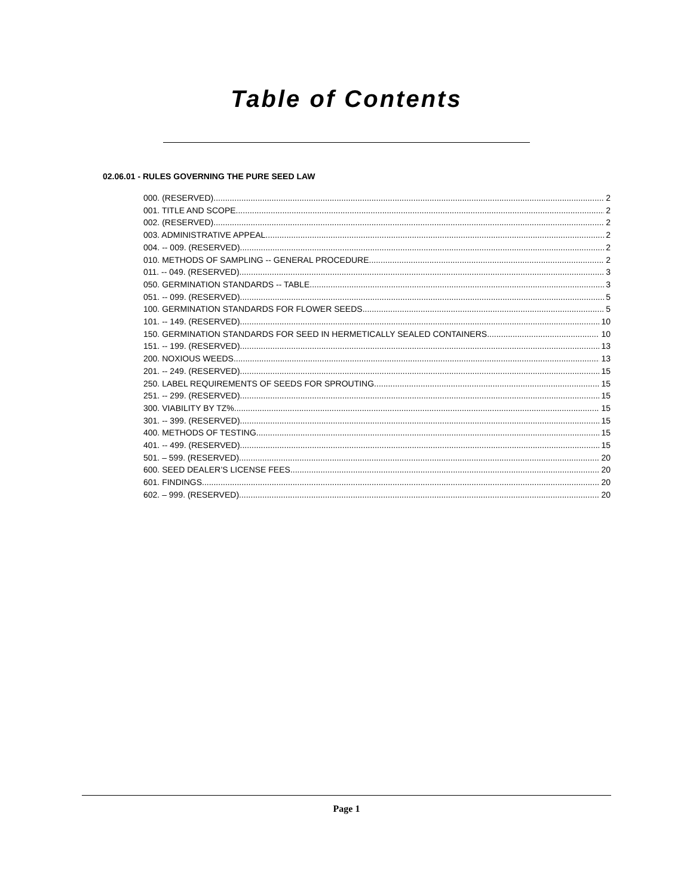Table of Contents
02.06.01 - RULES GOVERNING THE PURE SEED LAW
000. (RESERVED). 2
001. TITLE AND SCOPE. 2
002. (RESERVED). 2
003. ADMINISTRATIVE APPEAL. 2
004. -- 009. (RESERVED). 2
010. METHODS OF SAMPLING -- GENERAL PROCEDURE. 2
011. -- 049. (RESERVED). 3
050. GERMINATION STANDARDS -- TABLE. 3
051. -- 099. (RESERVED). 5
100. GERMINATION STANDARDS FOR FLOWER SEEDS. 5
101. -- 149. (RESERVED). 10
150. GERMINATION STANDARDS FOR SEED IN HERMETICALLY SEALED CONTAINERS 10
151. -- 199. (RESERVED). 13
200. NOXIOUS WEEDS. 13
201. -- 249. (RESERVED). 15
250. LABEL REQUIREMENTS OF SEEDS FOR SPROUTING. 15
251. -- 299. (RESERVED). 15
300. VIABILITY BY TZ%. 15
301. -- 399. (RESERVED). 15
400. METHODS OF TESTING. 15
401. -- 499. (RESERVED). 15
501. – 599. (RESERVED). 20
600. SEED DEALER’S LICENSE FEES. 20
601. FINDINGS. 20
602. – 999. (RESERVED). 20
Page 1